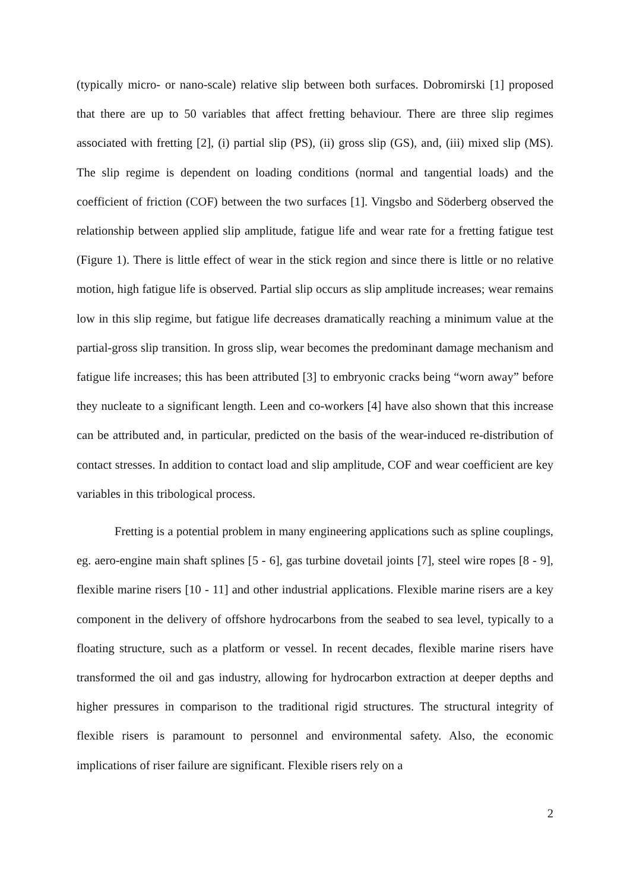(typically micro- or nano-scale) relative slip between both surfaces. Dobromirski [1] proposed that there are up to 50 variables that affect fretting behaviour. There are three slip regimes associated with fretting [2], (i) partial slip (PS), (ii) gross slip (GS), and, (iii) mixed slip (MS). The slip regime is dependent on loading conditions (normal and tangential loads) and the coefficient of friction (COF) between the two surfaces [1]. Vingsbo and Söderberg observed the relationship between applied slip amplitude, fatigue life and wear rate for a fretting fatigue test (Figure 1). There is little effect of wear in the stick region and since there is little or no relative motion, high fatigue life is observed. Partial slip occurs as slip amplitude increases; wear remains low in this slip regime, but fatigue life decreases dramatically reaching a minimum value at the partial-gross slip transition. In gross slip, wear becomes the predominant damage mechanism and fatigue life increases; this has been attributed [3] to embryonic cracks being “worn away” before they nucleate to a significant length. Leen and co-workers [4] have also shown that this increase can be attributed and, in particular, predicted on the basis of the wear-induced re-distribution of contact stresses. In addition to contact load and slip amplitude, COF and wear coefficient are key variables in this tribological process.
Fretting is a potential problem in many engineering applications such as spline couplings, eg. aero-engine main shaft splines [5 - 6], gas turbine dovetail joints [7], steel wire ropes [8 - 9], flexible marine risers [10 - 11] and other industrial applications. Flexible marine risers are a key component in the delivery of offshore hydrocarbons from the seabed to sea level, typically to a floating structure, such as a platform or vessel. In recent decades, flexible marine risers have transformed the oil and gas industry, allowing for hydrocarbon extraction at deeper depths and higher pressures in comparison to the traditional rigid structures. The structural integrity of flexible risers is paramount to personnel and environmental safety. Also, the economic implications of riser failure are significant. Flexible risers rely on a
2